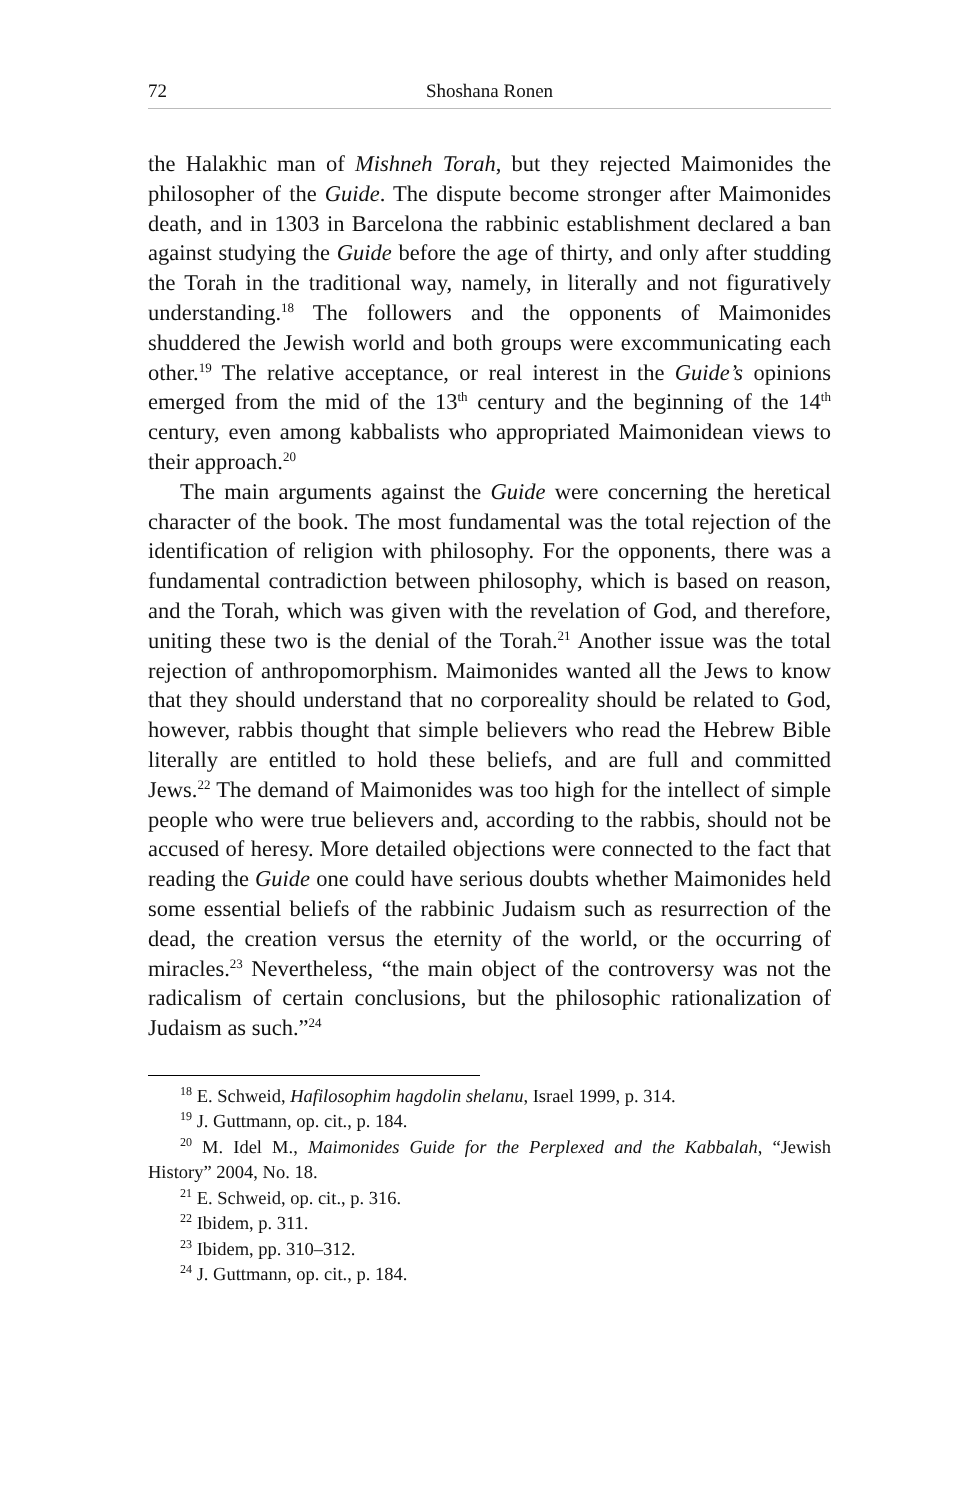72 Shoshana Ronen
the Halakhic man of Mishneh Torah, but they rejected Maimonides the philosopher of the Guide. The dispute become stronger after Maimonides death, and in 1303 in Barcelona the rabbinic establishment declared a ban against studying the Guide before the age of thirty, and only after studding the Torah in the traditional way, namely, in literally and not figuratively understanding.<sup>18</sup> The followers and the opponents of Maimonides shuddered the Jewish world and both groups were excommunicating each other.<sup>19</sup> The relative acceptance, or real interest in the Guide’s opinions emerged from the mid of the 13<sup>th</sup> century and the beginning of the 14<sup>th</sup> century, even among kabbalists who appropriated Maimonidean views to their approach.<sup>20</sup>
The main arguments against the Guide were concerning the heretical character of the book. The most fundamental was the total rejection of the identification of religion with philosophy. For the opponents, there was a fundamental contradiction between philosophy, which is based on reason, and the Torah, which was given with the revelation of God, and therefore, uniting these two is the denial of the Torah.<sup>21</sup> Another issue was the total rejection of anthropomorphism. Maimonides wanted all the Jews to know that they should understand that no corporeality should be related to God, however, rabbis thought that simple believers who read the Hebrew Bible literally are entitled to hold these beliefs, and are full and committed Jews.<sup>22</sup> The demand of Maimonides was too high for the intellect of simple people who were true believers and, according to the rabbis, should not be accused of heresy. More detailed objections were connected to the fact that reading the Guide one could have serious doubts whether Maimonides held some essential beliefs of the rabbinic Judaism such as resurrection of the dead, the creation versus the eternity of the world, or the occurring of miracles.<sup>23</sup> Nevertheless, “the main object of the controversy was not the radicalism of certain conclusions, but the philosophic rationalization of Judaism as such.”<sup>24</sup>
<sup>18</sup> E. Schweid, Hafilosophim hagdolin shelanu, Israel 1999, p. 314.
<sup>19</sup> J. Guttmann, op. cit., p. 184.
<sup>20</sup> M. Idel M., Maimonides Guide for the Perplexed and the Kabbalah, “Jewish History” 2004, No. 18.
<sup>21</sup> E. Schweid, op. cit., p. 316.
<sup>22</sup> Ibidem, p. 311.
<sup>23</sup> Ibidem, pp. 310–312.
<sup>24</sup> J. Guttmann, op. cit., p. 184.